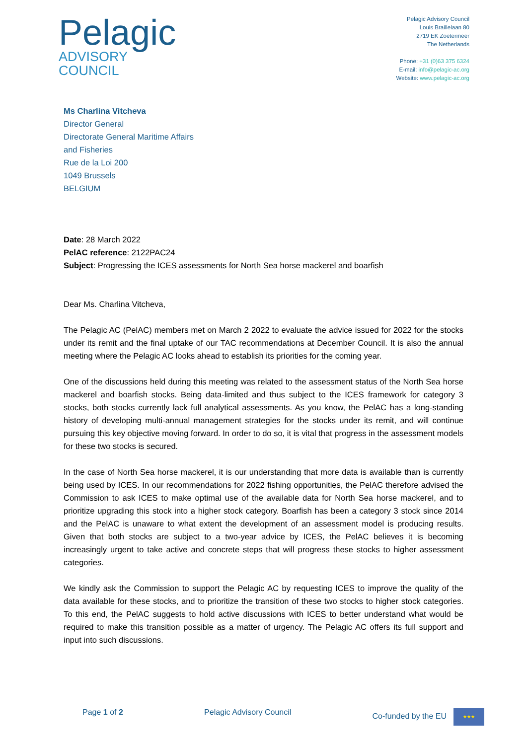Pelagic
ADVISORY
COUNCIL
Pelagic Advisory Council
Louis Braillelaan 80
2719 EK Zoetermeer
The Netherlands
Phone: +31 (0)63 375 6324
E-mail: info@pelagic-ac.org
Website: www.pelagic-ac.org
Ms Charlina Vitcheva
Director General
Directorate General Maritime Affairs
and Fisheries
Rue de la Loi 200
1049 Brussels
BELGIUM
Date: 28 March 2022
PelAC reference: 2122PAC24
Subject: Progressing the ICES assessments for North Sea horse mackerel and boarfish
Dear Ms. Charlina Vitcheva,
The Pelagic AC (PelAC) members met on March 2 2022 to evaluate the advice issued for 2022 for the stocks under its remit and the final uptake of our TAC recommendations at December Council. It is also the annual meeting where the Pelagic AC looks ahead to establish its priorities for the coming year.
One of the discussions held during this meeting was related to the assessment status of the North Sea horse mackerel and boarfish stocks. Being data-limited and thus subject to the ICES framework for category 3 stocks, both stocks currently lack full analytical assessments. As you know, the PelAC has a long-standing history of developing multi-annual management strategies for the stocks under its remit, and will continue pursuing this key objective moving forward. In order to do so, it is vital that progress in the assessment models for these two stocks is secured.
In the case of North Sea horse mackerel, it is our understanding that more data is available than is currently being used by ICES. In our recommendations for 2022 fishing opportunities, the PelAC therefore advised the Commission to ask ICES to make optimal use of the available data for North Sea horse mackerel, and to prioritize upgrading this stock into a higher stock category. Boarfish has been a category 3 stock since 2014 and the PelAC is unaware to what extent the development of an assessment model is producing results. Given that both stocks are subject to a two-year advice by ICES, the PelAC believes it is becoming increasingly urgent to take active and concrete steps that will progress these stocks to higher assessment categories.
We kindly ask the Commission to support the Pelagic AC by requesting ICES to improve the quality of the data available for these stocks, and to prioritize the transition of these two stocks to higher stock categories. To this end, the PelAC suggests to hold active discussions with ICES to better understand what would be required to make this transition possible as a matter of urgency. The Pelagic AC offers its full support and input into such discussions.
Page 1 of 2 Pelagic Advisory Council Co-funded by the EU ★★★